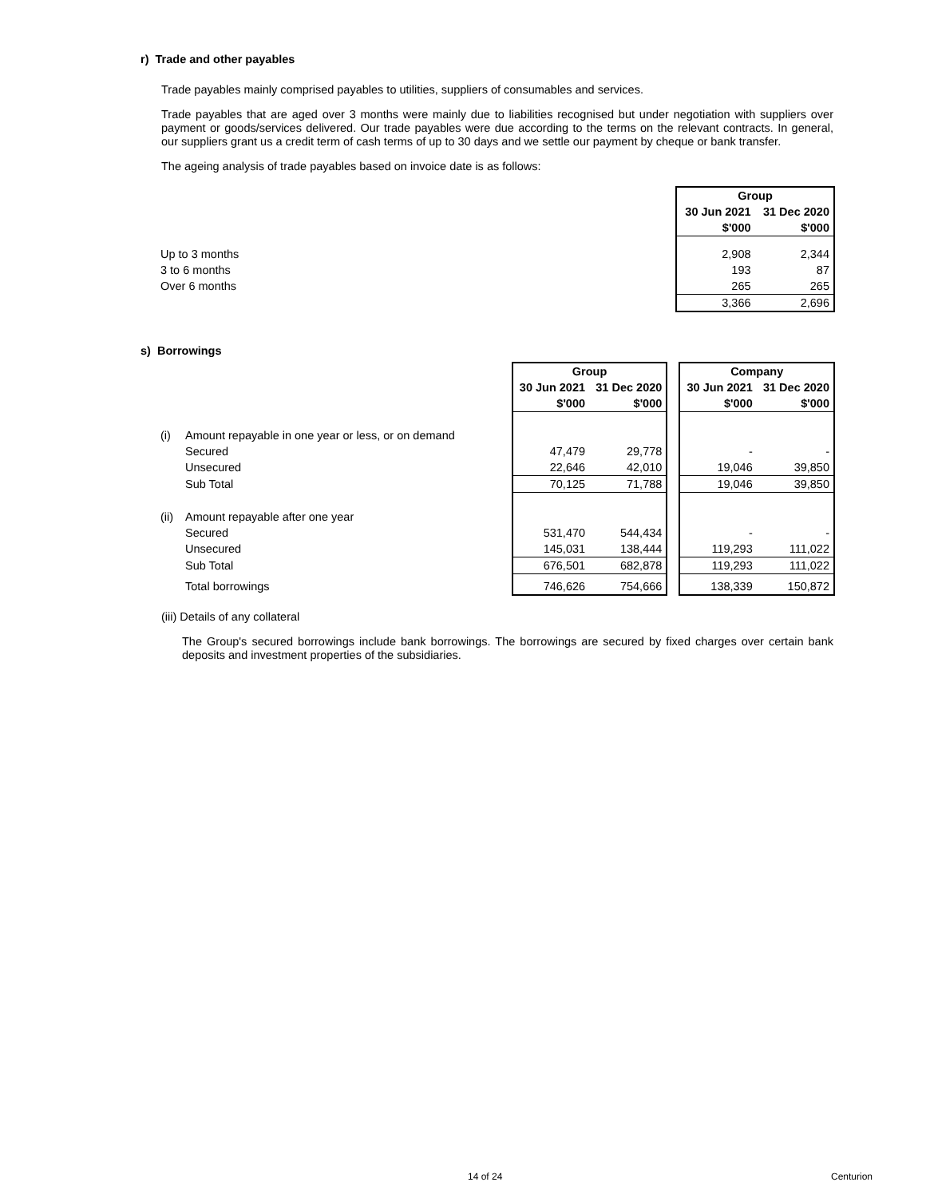r) Trade and other payables
Trade payables mainly comprised payables to utilities, suppliers of consumables and services.
Trade payables that are aged over 3 months were mainly due to liabilities recognised but under negotiation with suppliers over payment or goods/services delivered. Our trade payables were due according to the terms on the relevant contracts. In general, our suppliers grant us a credit term of cash terms of up to 30 days and we settle our payment by cheque or bank transfer.
The ageing analysis of trade payables based on invoice date is as follows:
| | Group | |
| | 30 Jun 2021 | 31 Dec 2020 |
| | $'000 | $'000 |
| Up to 3 months | 2,908 | 2,344 |
| 3 to 6 months | 193 | 87 |
| Over 6 months | 265 | 265 |
| | 3,366 | 2,696 |
s) Borrowings
| | | Group | | | Company | |
| | | 30 Jun 2021 | 31 Dec 2020 | | 30 Jun 2021 | 31 Dec 2020 |
| | | $'000 | $'000 | | $'000 | $'000 |
| (i) | Amount repayable in one year or less, or on demand | | | | | |
| | Secured | 47,479 | 29,778 | | - | - |
| | Unsecured | 22,646 | 42,010 | | 19,046 | 39,850 |
| | Sub Total | 70,125 | 71,788 | | 19,046 | 39,850 |
| (ii) | Amount repayable after one year | | | | | |
| | Secured | 531,470 | 544,434 | | - | - |
| | Unsecured | 145,031 | 138,444 | | 119,293 | 111,022 |
| | Sub Total | 676,501 | 682,878 | | 119,293 | 111,022 |
| | Total borrowings | 746,626 | 754,666 | | 138,339 | 150,872 |
(iii) Details of any collateral
The Group's secured borrowings include bank borrowings. The borrowings are secured by fixed charges over certain bank deposits and investment properties of the subsidiaries.
14 of 24 Centurion